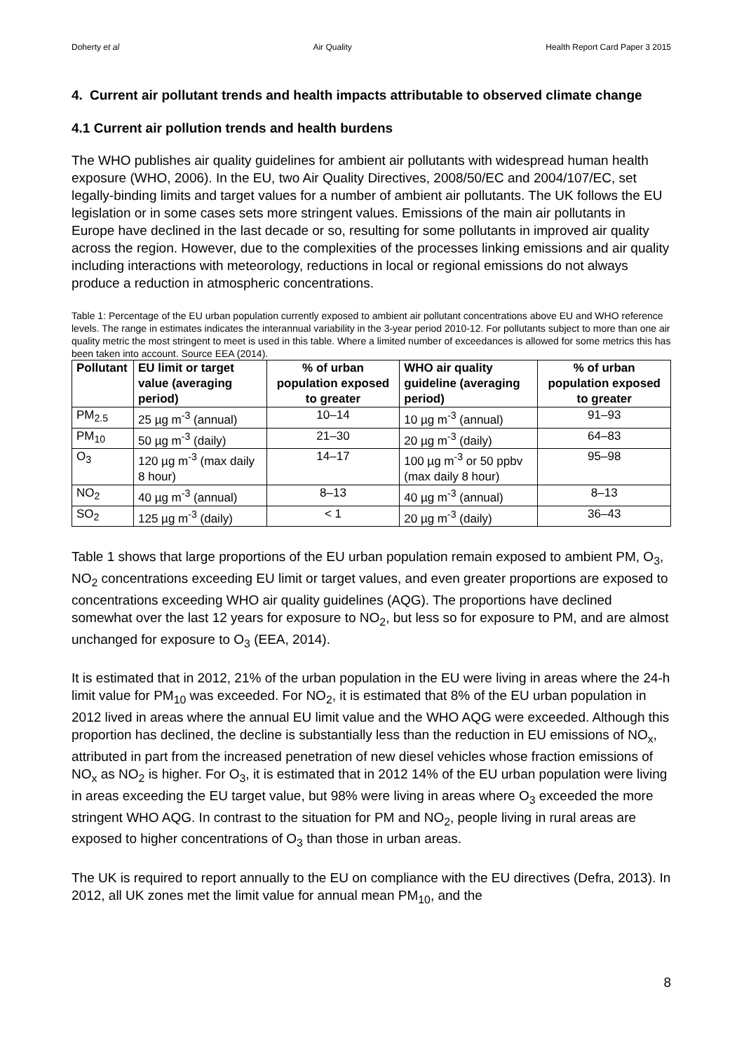Doherty et al Air Quality Health Report Card Paper 3 2015
4. Current air pollutant trends and health impacts attributable to observed climate change
4.1 Current air pollution trends and health burdens
The WHO publishes air quality guidelines for ambient air pollutants with widespread human health exposure (WHO, 2006). In the EU, two Air Quality Directives, 2008/50/EC and 2004/107/EC, set legally-binding limits and target values for a number of ambient air pollutants. The UK follows the EU legislation or in some cases sets more stringent values. Emissions of the main air pollutants in Europe have declined in the last decade or so, resulting for some pollutants in improved air quality across the region. However, due to the complexities of the processes linking emissions and air quality including interactions with meteorology, reductions in local or regional emissions do not always produce a reduction in atmospheric concentrations.
Table 1: Percentage of the EU urban population currently exposed to ambient air pollutant concentrations above EU and WHO reference levels. The range in estimates indicates the interannual variability in the 3-year period 2010-12. For pollutants subject to more than one air quality metric the most stringent to meet is used in this table. Where a limited number of exceedances is allowed for some metrics this has been taken into account. Source EEA (2014).
| Pollutant | EU limit or target value (averaging period) | % of urban population exposed to greater | WHO air quality guideline (averaging period) | % of urban population exposed to greater |
| --- | --- | --- | --- | --- |
| PM<sub>2.5</sub> | 25 µg m<sup>-3</sup> (annual) | 10–14 | 10 µg m<sup>-3</sup> (annual) | 91–93 |
| PM<sub>10</sub> | 50 µg m<sup>-3</sup> (daily) | 21–30 | 20 µg m<sup>-3</sup> (daily) | 64–83 |
| O<sub>3</sub> | 120 µg m<sup>-3</sup> (max daily 8 hour) | 14–17 | 100 µg m<sup>-3</sup> or 50 ppbv (max daily 8 hour) | 95–98 |
| NO<sub>2</sub> | 40 µg m<sup>-3</sup> (annual) | 8–13 | 40 µg m<sup>-3</sup> (annual) | 8–13 |
| SO<sub>2</sub> | 125 µg m<sup>-3</sup> (daily) | < 1 | 20 µg m<sup>-3</sup> (daily) | 36–43 |
Table 1 shows that large proportions of the EU urban population remain exposed to ambient PM, O<sub>3</sub>, NO<sub>2</sub> concentrations exceeding EU limit or target values, and even greater proportions are exposed to concentrations exceeding WHO air quality guidelines (AQG). The proportions have declined somewhat over the last 12 years for exposure to NO<sub>2</sub>, but less so for exposure to PM, and are almost unchanged for exposure to O<sub>3</sub> (EEA, 2014).
It is estimated that in 2012, 21% of the urban population in the EU were living in areas where the 24-h limit value for PM<sub>10</sub> was exceeded. For NO<sub>2</sub>, it is estimated that 8% of the EU urban population in 2012 lived in areas where the annual EU limit value and the WHO AQG were exceeded. Although this proportion has declined, the decline is substantially less than the reduction in EU emissions of NO<sub>x</sub>, attributed in part from the increased penetration of new diesel vehicles whose fraction emissions of NO<sub>x</sub> as NO<sub>2</sub> is higher. For O<sub>3</sub>, it is estimated that in 2012 14% of the EU urban population were living in areas exceeding the EU target value, but 98% were living in areas where O<sub>3</sub> exceeded the more stringent WHO AQG. In contrast to the situation for PM and NO<sub>2</sub>, people living in rural areas are exposed to higher concentrations of O<sub>3</sub> than those in urban areas.
The UK is required to report annually to the EU on compliance with the EU directives (Defra, 2013). In 2012, all UK zones met the limit value for annual mean PM<sub>10</sub>, and the
8